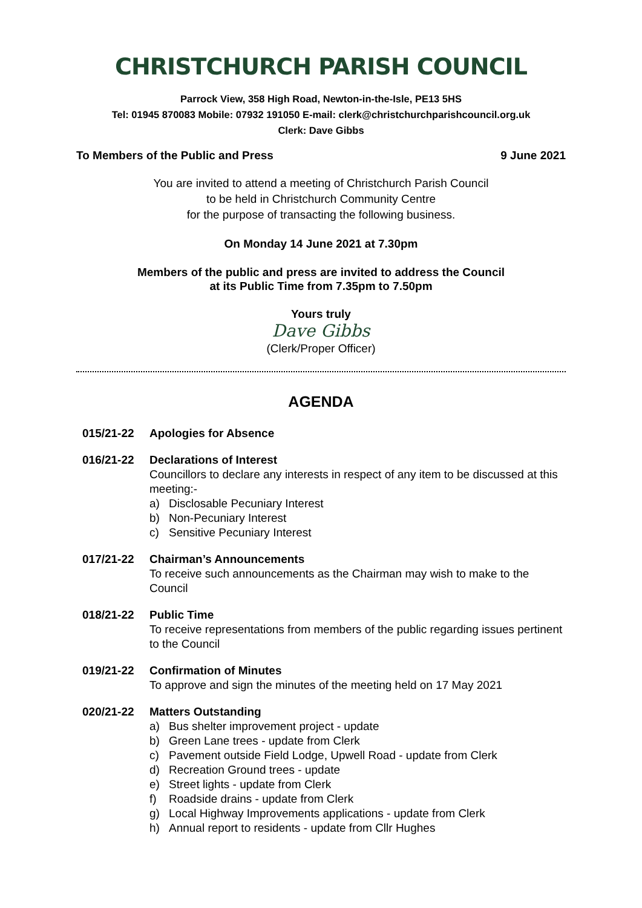CHRISTCHURCH PARISH COUNCIL
Parrock View, 358 High Road, Newton-in-the-Isle, PE13 5HS
Tel: 01945 870083 Mobile: 07932 191050 E-mail: clerk@christchurchparishcouncil.org.uk
Clerk: Dave Gibbs
To Members of the Public and Press 9 June 2021
You are invited to attend a meeting of Christchurch Parish Council
to be held in Christchurch Community Centre
for the purpose of transacting the following business.
On Monday 14 June 2021 at 7.30pm
Members of the public and press are invited to address the Council
at its Public Time from 7.35pm to 7.50pm
Yours truly
Dave Gibbs
(Clerk/Proper Officer)
AGENDA
015/21-22 Apologies for Absence
016/21-22 Declarations of Interest
Councillors to declare any interests in respect of any item to be discussed at this meeting:-
a) Disclosable Pecuniary Interest
b) Non-Pecuniary Interest
c) Sensitive Pecuniary Interest
017/21-22 Chairman’s Announcements
To receive such announcements as the Chairman may wish to make to the Council
018/21-22 Public Time
To receive representations from members of the public regarding issues pertinent to the Council
019/21-22 Confirmation of Minutes
To approve and sign the minutes of the meeting held on 17 May 2021
020/21-22 Matters Outstanding
a) Bus shelter improvement project - update
b) Green Lane trees - update from Clerk
c) Pavement outside Field Lodge, Upwell Road - update from Clerk
d) Recreation Ground trees - update
e) Street lights - update from Clerk
f) Roadside drains - update from Clerk
g) Local Highway Improvements applications - update from Clerk
h) Annual report to residents - update from Cllr Hughes